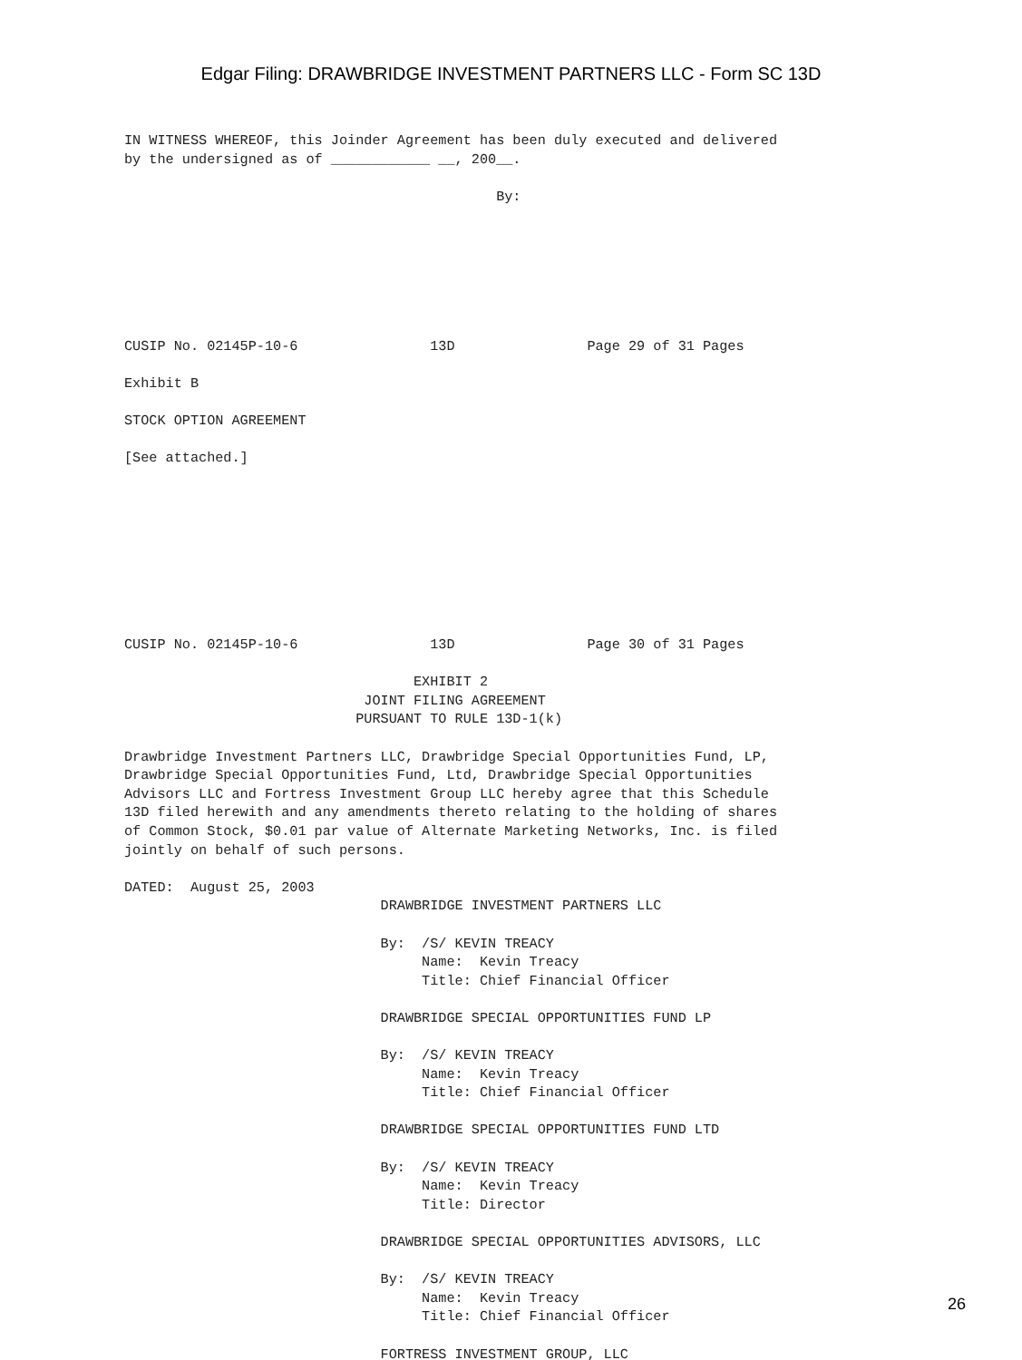Edgar Filing: DRAWBRIDGE INVESTMENT PARTNERS LLC - Form SC 13D
IN WITNESS WHEREOF, this Joinder Agreement has been duly executed and delivered
by the undersigned as of ____________ __, 200__.

                                             By:







CUSIP No. 02145P-10-6                13D                Page 29 of 31 Pages

Exhibit B

STOCK OPTION AGREEMENT

[See attached.]









CUSIP No. 02145P-10-6                13D                Page 30 of 31 Pages

                                   EXHIBIT 2
                             JOINT FILING AGREEMENT
                            PURSUANT TO RULE 13D-1(k)

Drawbridge Investment Partners LLC, Drawbridge Special Opportunities Fund, LP,
Drawbridge Special Opportunities Fund, Ltd, Drawbridge Special Opportunities
Advisors LLC and Fortress Investment Group LLC hereby agree that this Schedule
13D filed herewith and any amendments thereto relating to the holding of shares
of Common Stock, $0.01 par value of Alternate Marketing Networks, Inc. is filed
jointly on behalf of such persons.

DATED:  August 25, 2003
                               DRAWBRIDGE INVESTMENT PARTNERS LLC

                               By:  /S/ KEVIN TREACY
                                    Name:  Kevin Treacy
                                    Title: Chief Financial Officer

                               DRAWBRIDGE SPECIAL OPPORTUNITIES FUND LP

                               By:  /S/ KEVIN TREACY
                                    Name:  Kevin Treacy
                                    Title: Chief Financial Officer

                               DRAWBRIDGE SPECIAL OPPORTUNITIES FUND LTD

                               By:  /S/ KEVIN TREACY
                                    Name:  Kevin Treacy
                                    Title: Director

                               DRAWBRIDGE SPECIAL OPPORTUNITIES ADVISORS, LLC

                               By:  /S/ KEVIN TREACY
                                    Name:  Kevin Treacy
                                    Title: Chief Financial Officer

                               FORTRESS INVESTMENT GROUP, LLC
26